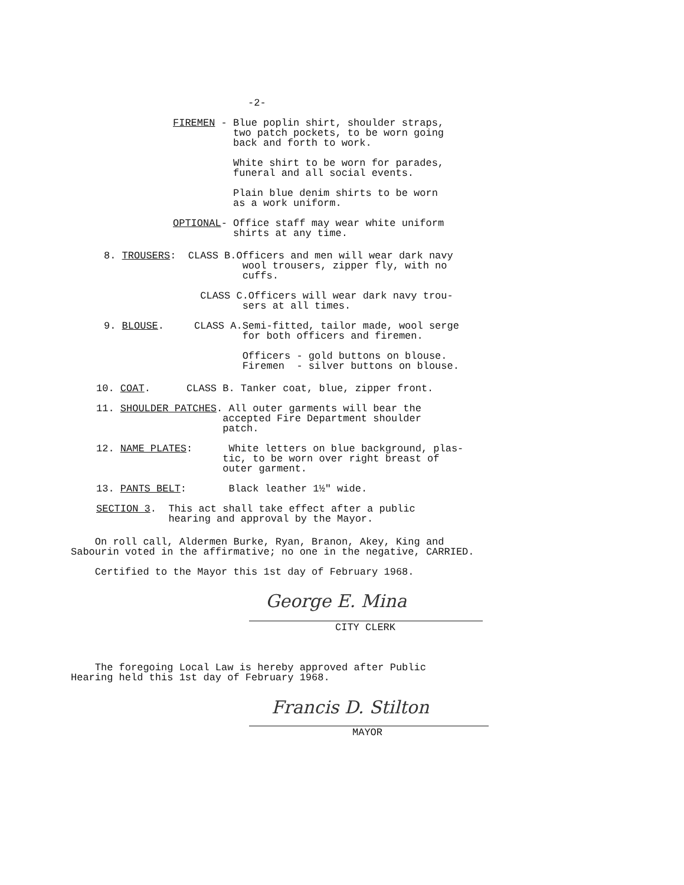-2-
FIREMEN - Blue poplin shirt, shoulder straps, two patch pockets, to be worn going back and forth to work. White shirt to be worn for parades, funeral and all social events. Plain blue denim shirts to be worn as a work uniform. OPTIONAL- Office staff may wear white uniform shirts at any time.
8. TROUSERS: CLASS B.Officers and men will wear dark navy wool trousers, zipper fly, with no cuffs. CLASS C.Officers will wear dark navy trou- sers at all times. 9. BLOUSE. CLASS A.Semi-fitted, tailor made, wool serge for both officers and firemen. Officers - gold buttons on blouse. Firemen - silver buttons on blouse.
10. COAT. CLASS B. Tanker coat, blue, zipper front. 11. SHOULDER PATCHES. All outer garments will bear the accepted Fire Department shoulder patch. 12. NAME PLATES: White letters on blue background, plas- tic, to be worn over right breast of outer garment. 13. PANTS BELT: Black leather 1½" wide. SECTION 3. This act shall take effect after a public hearing and approval by the Mayor.
On roll call, Aldermen Burke, Ryan, Branon, Akey, King and Sabourin voted in the affirmative; no one in the negative, CARRIED. Certified to the Mayor this 1st day of February 1968.
George E. Mina
CITY CLERK
The foregoing Local Law is hereby approved after Public Hearing held this 1st day of February 1968.
Francis D. Stilton
MAYOR